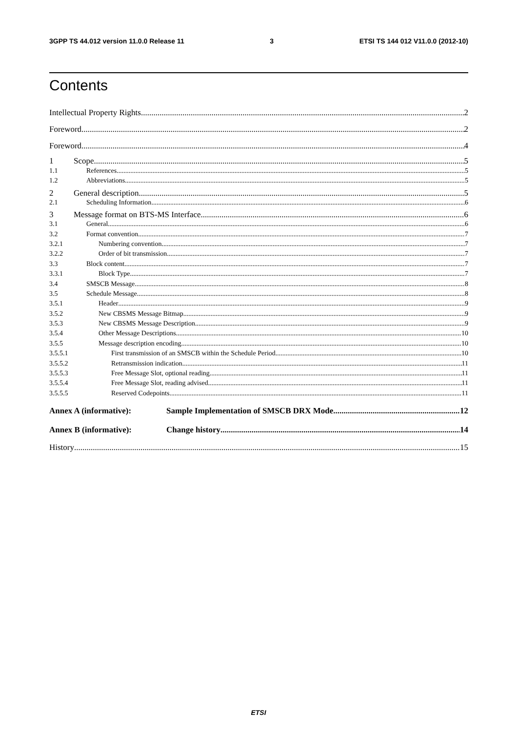3GPP TS 44.012 version 11.0.0 Release 11 3 ETSI TS 144 012 V11.0.0 (2012-10)
Contents
Intellectual Property Rights 2
Foreword 2
Foreword 4
1 Scope 5
1.1 References 5
1.2 Abbreviations 5
2 General description 5
2.1 Scheduling Information 6
3 Message format on BTS-MS Interface 6
3.1 General 6
3.2 Format convention 7
3.2.1 Numbering convention 7
3.2.2 Order of bit transmission 7
3.3 Block content 7
3.3.1 Block Type 7
3.4 SMSCB Message 8
3.5 Schedule Message 8
3.5.1 Header 9
3.5.2 New CBSMS Message Bitmap 9
3.5.3 New CBSMS Message Description 9
3.5.4 Other Message Descriptions 10
3.5.5 Message description encoding 10
3.5.5.1 First transmission of an SMSCB within the Schedule Period 10
3.5.5.2 Retransmission indication 11
3.5.5.3 Free Message Slot, optional reading 11
3.5.5.4 Free Message Slot, reading advised 11
3.5.5.5 Reserved Codepoints 11
Annex A (informative): Sample Implementation of SMSCB DRX Mode 12
Annex B (informative): Change history 14
History 15
ETSI